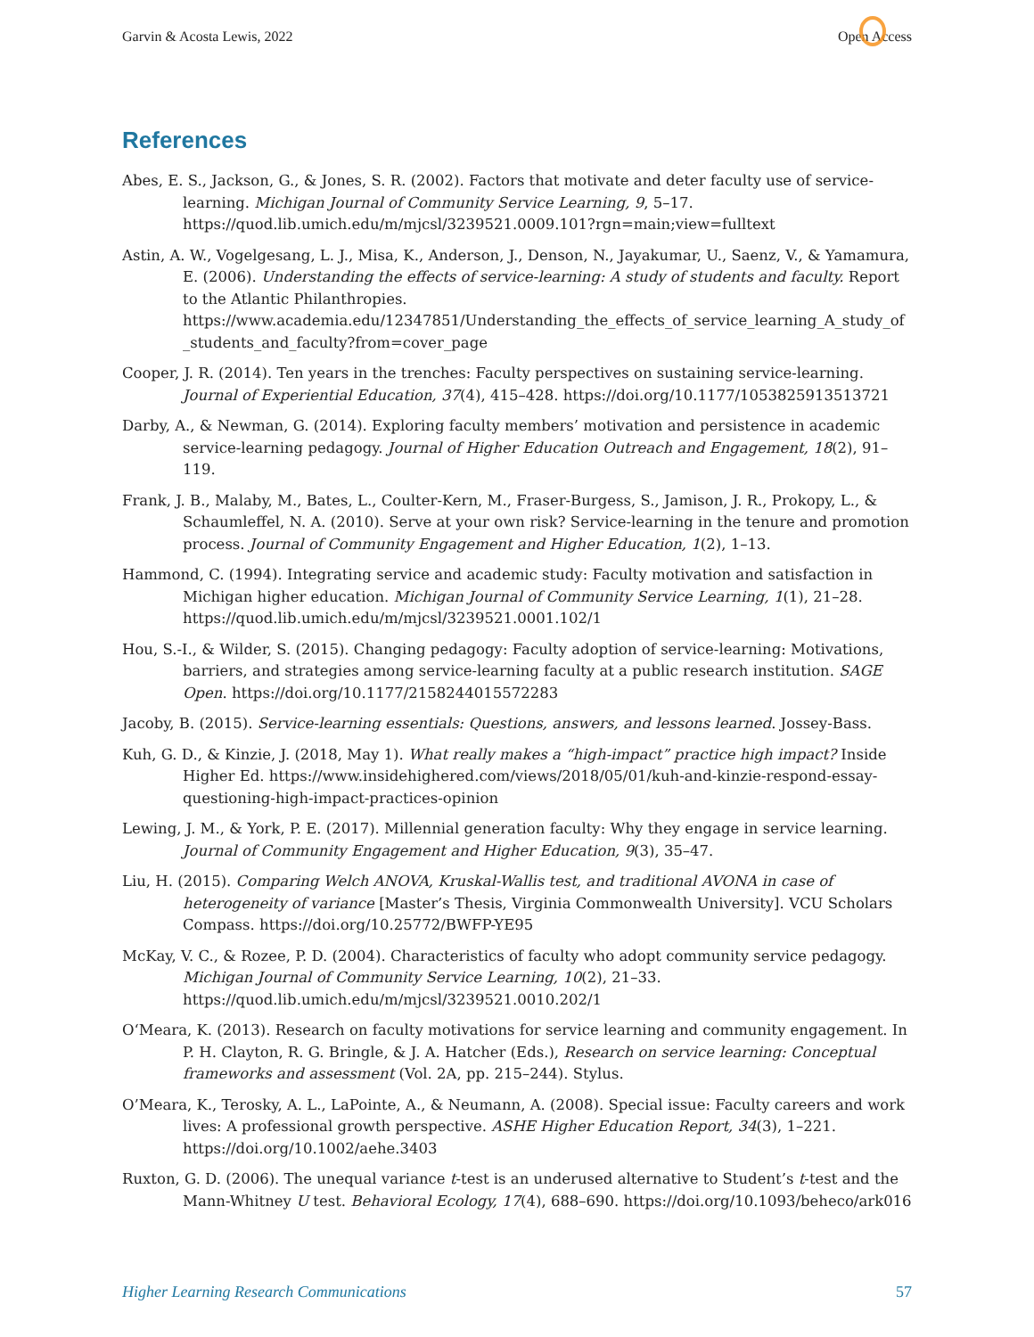Garvin & Acosta Lewis, 2022 Open Access
References
Abes, E. S., Jackson, G., & Jones, S. R. (2002). Factors that motivate and deter faculty use of service-learning. Michigan Journal of Community Service Learning, 9, 5–17. https://quod.lib.umich.edu/m/mjcsl/3239521.0009.101?rgn=main;view=fulltext
Astin, A. W., Vogelgesang, L. J., Misa, K., Anderson, J., Denson, N., Jayakumar, U., Saenz, V., & Yamamura, E. (2006). Understanding the effects of service-learning: A study of students and faculty. Report to the Atlantic Philanthropies. https://www.academia.edu/12347851/Understanding_the_effects_of_service_learning_A_study_of _students_and_faculty?from=cover_page
Cooper, J. R. (2014). Ten years in the trenches: Faculty perspectives on sustaining service-learning. Journal of Experiential Education, 37(4), 415–428. https://doi.org/10.1177/1053825913513721
Darby, A., & Newman, G. (2014). Exploring faculty members’ motivation and persistence in academic service-learning pedagogy. Journal of Higher Education Outreach and Engagement, 18(2), 91–119.
Frank, J. B., Malaby, M., Bates, L., Coulter-Kern, M., Fraser-Burgess, S., Jamison, J. R., Prokopy, L., & Schaumleffel, N. A. (2010). Serve at your own risk? Service-learning in the tenure and promotion process. Journal of Community Engagement and Higher Education, 1(2), 1–13.
Hammond, C. (1994). Integrating service and academic study: Faculty motivation and satisfaction in Michigan higher education. Michigan Journal of Community Service Learning, 1(1), 21–28. https://quod.lib.umich.edu/m/mjcsl/3239521.0001.102/1
Hou, S.-I., & Wilder, S. (2015). Changing pedagogy: Faculty adoption of service-learning: Motivations, barriers, and strategies among service-learning faculty at a public research institution. SAGE Open. https://doi.org/10.1177/2158244015572283
Jacoby, B. (2015). Service-learning essentials: Questions, answers, and lessons learned. Jossey-Bass.
Kuh, G. D., & Kinzie, J. (2018, May 1). What really makes a “high-impact” practice high impact? Inside Higher Ed. https://www.insidehighered.com/views/2018/05/01/kuh-and-kinzie-respond-essay-questioning-high-impact-practices-opinion
Lewing, J. M., & York, P. E. (2017). Millennial generation faculty: Why they engage in service learning. Journal of Community Engagement and Higher Education, 9(3), 35–47.
Liu, H. (2015). Comparing Welch ANOVA, Kruskal-Wallis test, and traditional AVONA in case of heterogeneity of variance [Master’s Thesis, Virginia Commonwealth University]. VCU Scholars Compass. https://doi.org/10.25772/BWFP-YE95
McKay, V. C., & Rozee, P. D. (2004). Characteristics of faculty who adopt community service pedagogy. Michigan Journal of Community Service Learning, 10(2), 21–33. https://quod.lib.umich.edu/m/mjcsl/3239521.0010.202/1
O‘Meara, K. (2013). Research on faculty motivations for service learning and community engagement. In P. H. Clayton, R. G. Bringle, & J. A. Hatcher (Eds.), Research on service learning: Conceptual frameworks and assessment (Vol. 2A, pp. 215–244). Stylus.
O’Meara, K., Terosky, A. L., LaPointe, A., & Neumann, A. (2008). Special issue: Faculty careers and work lives: A professional growth perspective. ASHE Higher Education Report, 34(3), 1–221. https://doi.org/10.1002/aehe.3403
Ruxton, G. D. (2006). The unequal variance t-test is an underused alternative to Student’s t-test and the Mann-Whitney U test. Behavioral Ecology, 17(4), 688–690. https://doi.org/10.1093/beheco/ark016
Higher Learning Research Communications 57